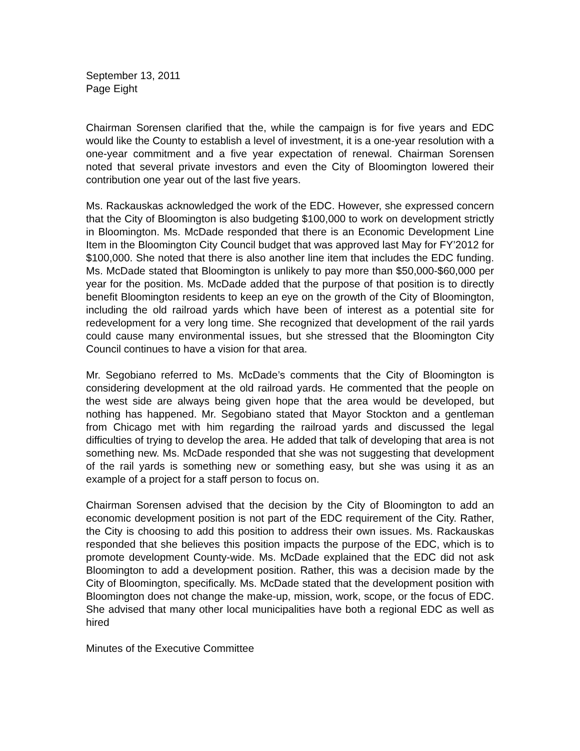September 13, 2011
Page Eight
Chairman Sorensen clarified that the, while the campaign is for five years and EDC would like the County to establish a level of investment, it is a one-year resolution with a one-year commitment and a five year expectation of renewal. Chairman Sorensen noted that several private investors and even the City of Bloomington lowered their contribution one year out of the last five years.
Ms. Rackauskas acknowledged the work of the EDC. However, she expressed concern that the City of Bloomington is also budgeting $100,000 to work on development strictly in Bloomington. Ms. McDade responded that there is an Economic Development Line Item in the Bloomington City Council budget that was approved last May for FY’2012 for $100,000. She noted that there is also another line item that includes the EDC funding. Ms. McDade stated that Bloomington is unlikely to pay more than $50,000-$60,000 per year for the position. Ms. McDade added that the purpose of that position is to directly benefit Bloomington residents to keep an eye on the growth of the City of Bloomington, including the old railroad yards which have been of interest as a potential site for redevelopment for a very long time. She recognized that development of the rail yards could cause many environmental issues, but she stressed that the Bloomington City Council continues to have a vision for that area.
Mr. Segobiano referred to Ms. McDade’s comments that the City of Bloomington is considering development at the old railroad yards. He commented that the people on the west side are always being given hope that the area would be developed, but nothing has happened. Mr. Segobiano stated that Mayor Stockton and a gentleman from Chicago met with him regarding the railroad yards and discussed the legal difficulties of trying to develop the area. He added that talk of developing that area is not something new. Ms. McDade responded that she was not suggesting that development of the rail yards is something new or something easy, but she was using it as an example of a project for a staff person to focus on.
Chairman Sorensen advised that the decision by the City of Bloomington to add an economic development position is not part of the EDC requirement of the City. Rather, the City is choosing to add this position to address their own issues. Ms. Rackauskas responded that she believes this position impacts the purpose of the EDC, which is to promote development County-wide. Ms. McDade explained that the EDC did not ask Bloomington to add a development position. Rather, this was a decision made by the City of Bloomington, specifically. Ms. McDade stated that the development position with Bloomington does not change the make-up, mission, work, scope, or the focus of EDC. She advised that many other local municipalities have both a regional EDC as well as hired
Minutes of the Executive Committee